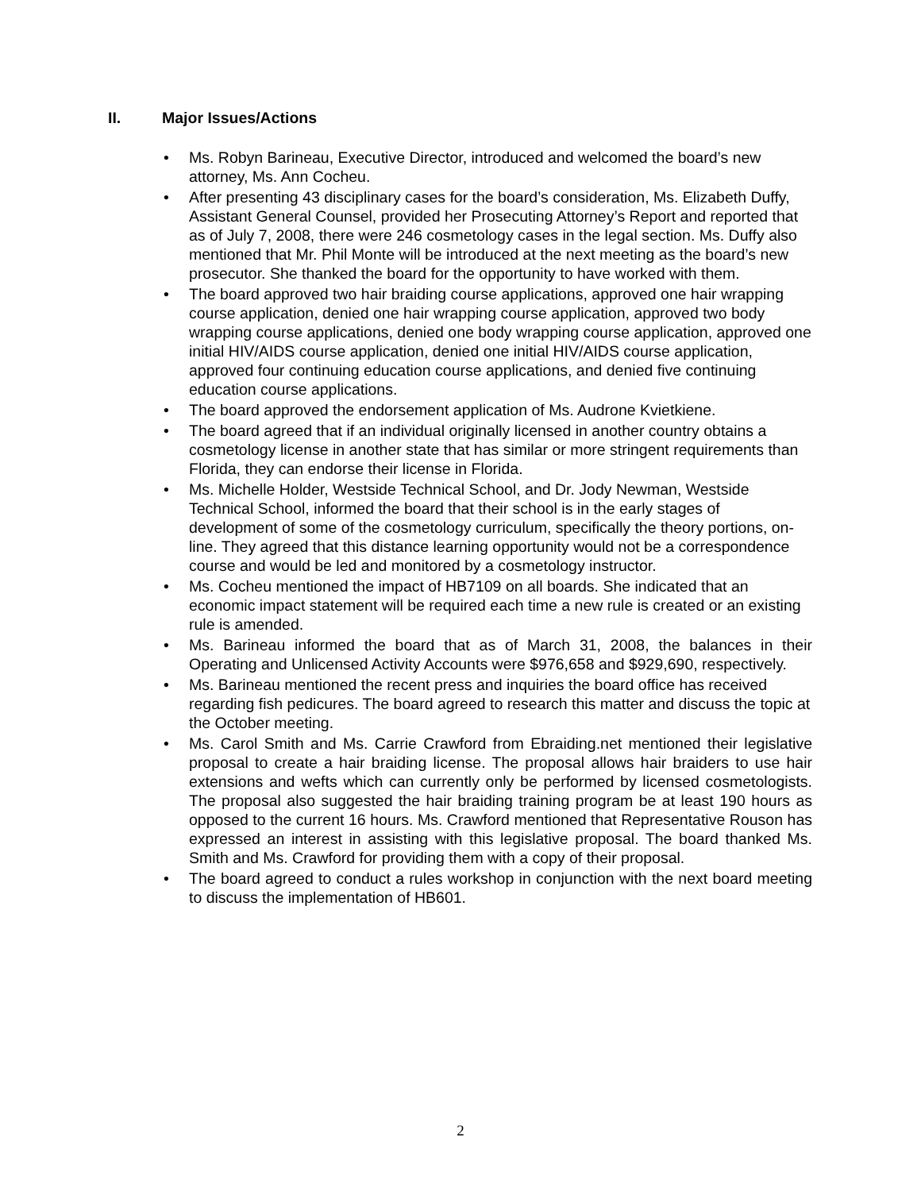II. Major Issues/Actions
Ms. Robyn Barineau, Executive Director, introduced and welcomed the board’s new attorney, Ms. Ann Cocheu.
After presenting 43 disciplinary cases for the board’s consideration, Ms. Elizabeth Duffy, Assistant General Counsel, provided her Prosecuting Attorney’s Report and reported that as of July 7, 2008, there were 246 cosmetology cases in the legal section. Ms. Duffy also mentioned that Mr. Phil Monte will be introduced at the next meeting as the board’s new prosecutor. She thanked the board for the opportunity to have worked with them.
The board approved two hair braiding course applications, approved one hair wrapping course application, denied one hair wrapping course application, approved two body wrapping course applications, denied one body wrapping course application, approved one initial HIV/AIDS course application, denied one initial HIV/AIDS course application, approved four continuing education course applications, and denied five continuing education course applications.
The board approved the endorsement application of Ms. Audrone Kvietkiene.
The board agreed that if an individual originally licensed in another country obtains a cosmetology license in another state that has similar or more stringent requirements than Florida, they can endorse their license in Florida.
Ms. Michelle Holder, Westside Technical School, and Dr. Jody Newman, Westside Technical School, informed the board that their school is in the early stages of development of some of the cosmetology curriculum, specifically the theory portions, on-line. They agreed that this distance learning opportunity would not be a correspondence course and would be led and monitored by a cosmetology instructor.
Ms. Cocheu mentioned the impact of HB7109 on all boards. She indicated that an economic impact statement will be required each time a new rule is created or an existing rule is amended.
Ms. Barineau informed the board that as of March 31, 2008, the balances in their Operating and Unlicensed Activity Accounts were $976,658 and $929,690, respectively.
Ms. Barineau mentioned the recent press and inquiries the board office has received regarding fish pedicures. The board agreed to research this matter and discuss the topic at the October meeting.
Ms. Carol Smith and Ms. Carrie Crawford from Ebraiding.net mentioned their legislative proposal to create a hair braiding license. The proposal allows hair braiders to use hair extensions and wefts which can currently only be performed by licensed cosmetologists. The proposal also suggested the hair braiding training program be at least 190 hours as opposed to the current 16 hours. Ms. Crawford mentioned that Representative Rouson has expressed an interest in assisting with this legislative proposal. The board thanked Ms. Smith and Ms. Crawford for providing them with a copy of their proposal.
The board agreed to conduct a rules workshop in conjunction with the next board meeting to discuss the implementation of HB601.
2